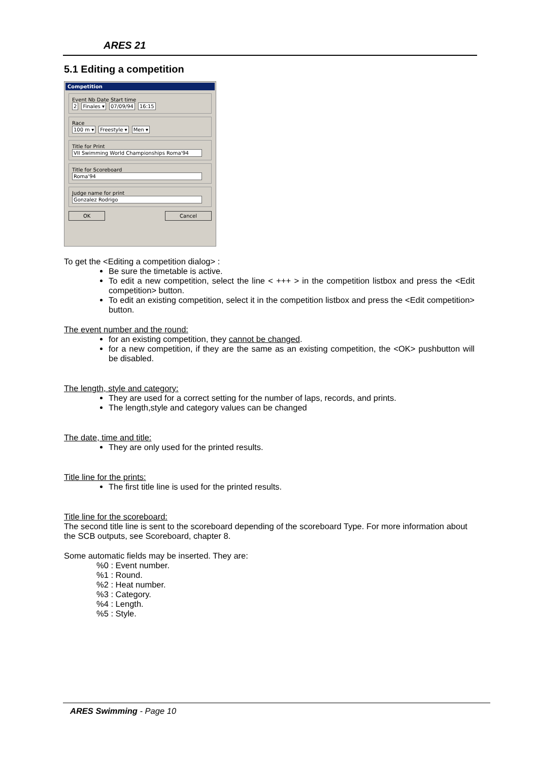ARES 21
5.1 Editing a competition
Competition
Event Nb Date Start time
2 Finales ▾ 07/09/94 16:15
Race
100 m ▾ Freestyle ▾ Men ▾
Title for Print
VII Swimming World Championships Roma'94
Title for Scoreboard
Roma'94
Judge name for print
Gonzalez Rodrigo
OK Cancel
To get the <Editing a competition dialog> :
Be sure the timetable is active.
To edit a new competition, select the line < +++ > in the competition listbox and press the <Edit competition> button.
To edit an existing competition, select it in the competition listbox and press the <Edit competition> button.
The event number and the round:
for an existing competition, they cannot be changed.
for a new competition, if they are the same as an existing competition, the <OK> pushbutton will be disabled.
The length, style and category:
They are used for a correct setting for the number of laps, records, and prints.
The length,style and category values can be changed
The date, time and title:
They are only used for the printed results.
Title line for the prints:
The first title line is used for the printed results.
Title line for the scoreboard:
The second title line is sent to the scoreboard depending of the scoreboard Type. For more information about the SCB outputs, see Scoreboard, chapter 8.
Some automatic fields may be inserted. They are:
%0 : Event number.
%1 : Round.
%2 : Heat number.
%3 : Category.
%4 : Length.
%5 : Style.
ARES Swimming - Page 10